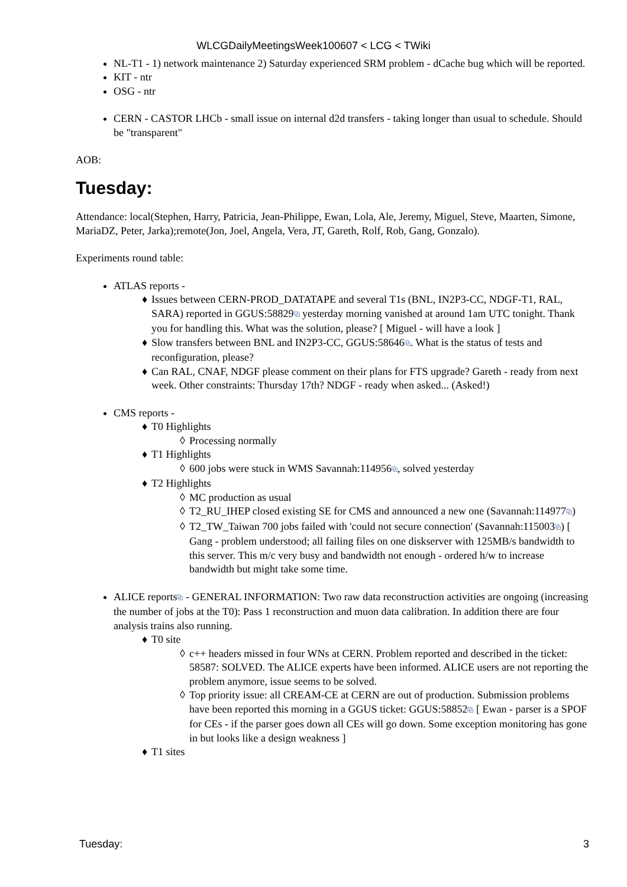WLCGDailyMeetingsWeek100607 < LCG < TWiki
NL-T1 - 1) network maintenance 2) Saturday experienced SRM problem - dCache bug which will be reported.
KIT - ntr
OSG - ntr
CERN - CASTOR LHCb - small issue on internal d2d transfers - taking longer than usual to schedule. Should be "transparent"
AOB:
Tuesday:
Attendance: local(Stephen, Harry, Patricia, Jean-Philippe, Ewan, Lola, Ale, Jeremy, Miguel, Steve, Maarten, Simone, MariaDZ, Peter, Jarka);remote(Jon, Joel, Angela, Vera, JT, Gareth, Rolf, Rob, Gang, Gonzalo).
Experiments round table:
ATLAS reports -
♦ Issues between CERN-PROD_DATATAPE and several T1s (BNL, IN2P3-CC, NDGF-T1, RAL, SARA) reported in GGUS:58829⧉ yesterday morning vanished at around 1am UTC tonight. Thank you for handling this. What was the solution, please? [ Miguel - will have a look ]
♦ Slow transfers between BNL and IN2P3-CC, GGUS:58646⧉. What is the status of tests and reconfiguration, please?
♦ Can RAL, CNAF, NDGF please comment on their plans for FTS upgrade? Gareth - ready from next week. Other constraints: Thursday 17th? NDGF - ready when asked... (Asked!)
CMS reports -
♦ T0 Highlights
◊ Processing normally
♦ T1 Highlights
◊ 600 jobs were stuck in WMS Savannah:114956⧉, solved yesterday
♦ T2 Highlights
◊ MC production as usual
◊ T2_RU_IHEP closed existing SE for CMS and announced a new one (Savannah:114977⧉)
◊ T2_TW_Taiwan 700 jobs failed with 'could not secure connection' (Savannah:115003⧉) [ Gang - problem understood; all failing files on one diskserver with 125MB/s bandwidth to this server. This m/c very busy and bandwidth not enough - ordered h/w to increase bandwidth but might take some time.
ALICE reports⧉ - GENERAL INFORMATION: Two raw data reconstruction activities are ongoing (increasing the number of jobs at the T0): Pass 1 reconstruction and muon data calibration. In addition there are four analysis trains also running.
♦ T0 site
◊ c++ headers missed in four WNs at CERN. Problem reported and described in the ticket: 58587: SOLVED. The ALICE experts have been informed. ALICE users are not reporting the problem anymore, issue seems to be solved.
◊ Top priority issue: all CREAM-CE at CERN are out of production. Submission problems have been reported this morning in a GGUS ticket: GGUS:58852⧉ [ Ewan - parser is a SPOF for CEs - if the parser goes down all CEs will go down. Some exception monitoring has gone in but looks like a design weakness ]
♦ T1 sites
Tuesday: 3